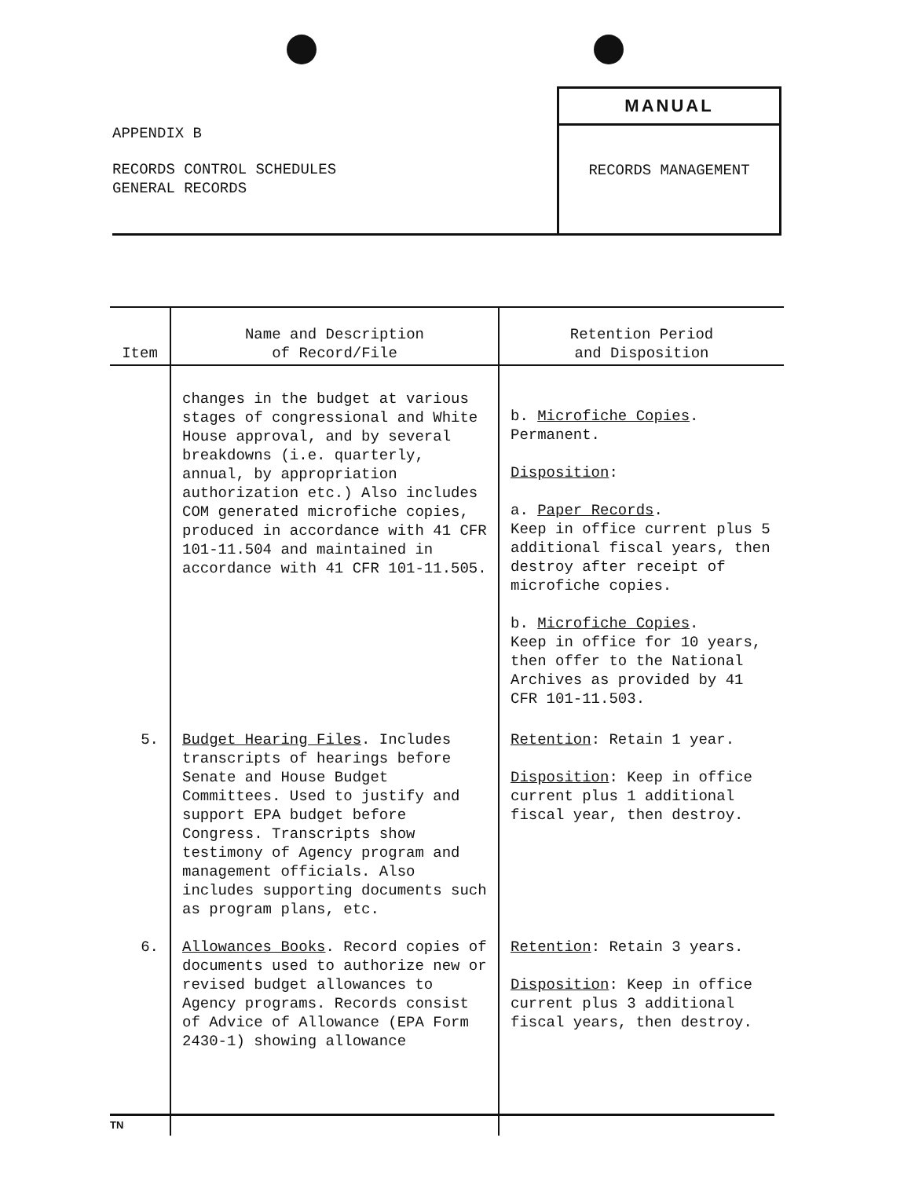APPENDIX B
RECORDS CONTROL SCHEDULES
GENERAL RECORDS
MANUAL
RECORDS MANAGEMENT
| Item | Name and Description of Record/File | Retention Period and Disposition |
| --- | --- | --- |
| | changes in the budget at various stages of congressional and White House approval, and by several breakdowns (i.e. quarterly, annual, by appropriation authorization etc.) Also includes COM generated microfiche copies, produced in accordance with 41 CFR 101-11.504 and maintained in accordance with 41 CFR 101-11.505. | b. Microfiche Copies . Permanent. Disposition : a. Paper Records . Keep in office current plus 5 additional fiscal years, then destroy after receipt of microfiche copies. b. Microfiche Copies . Keep in office for 10 years, then offer to the National Archives as provided by 41 CFR 101-11.503. |
| 5. | Budget Hearing Files . Includes transcripts of hearings before Senate and House Budget Committees. Used to justify and support EPA budget before Congress. Transcripts show testimony of Agency program and management officials. Also includes supporting documents such as program plans, etc. | Retention : Retain 1 year. Disposition : Keep in office current plus 1 additional fiscal year, then destroy. |
| 6. | Allowances Books . Record copies of documents used to authorize new or revised budget allowances to Agency programs. Records consist of Advice of Allowance (EPA Form 2430-1) showing allowance | Retention : Retain 3 years. Disposition : Keep in office current plus 3 additional fiscal years, then destroy. |
TN